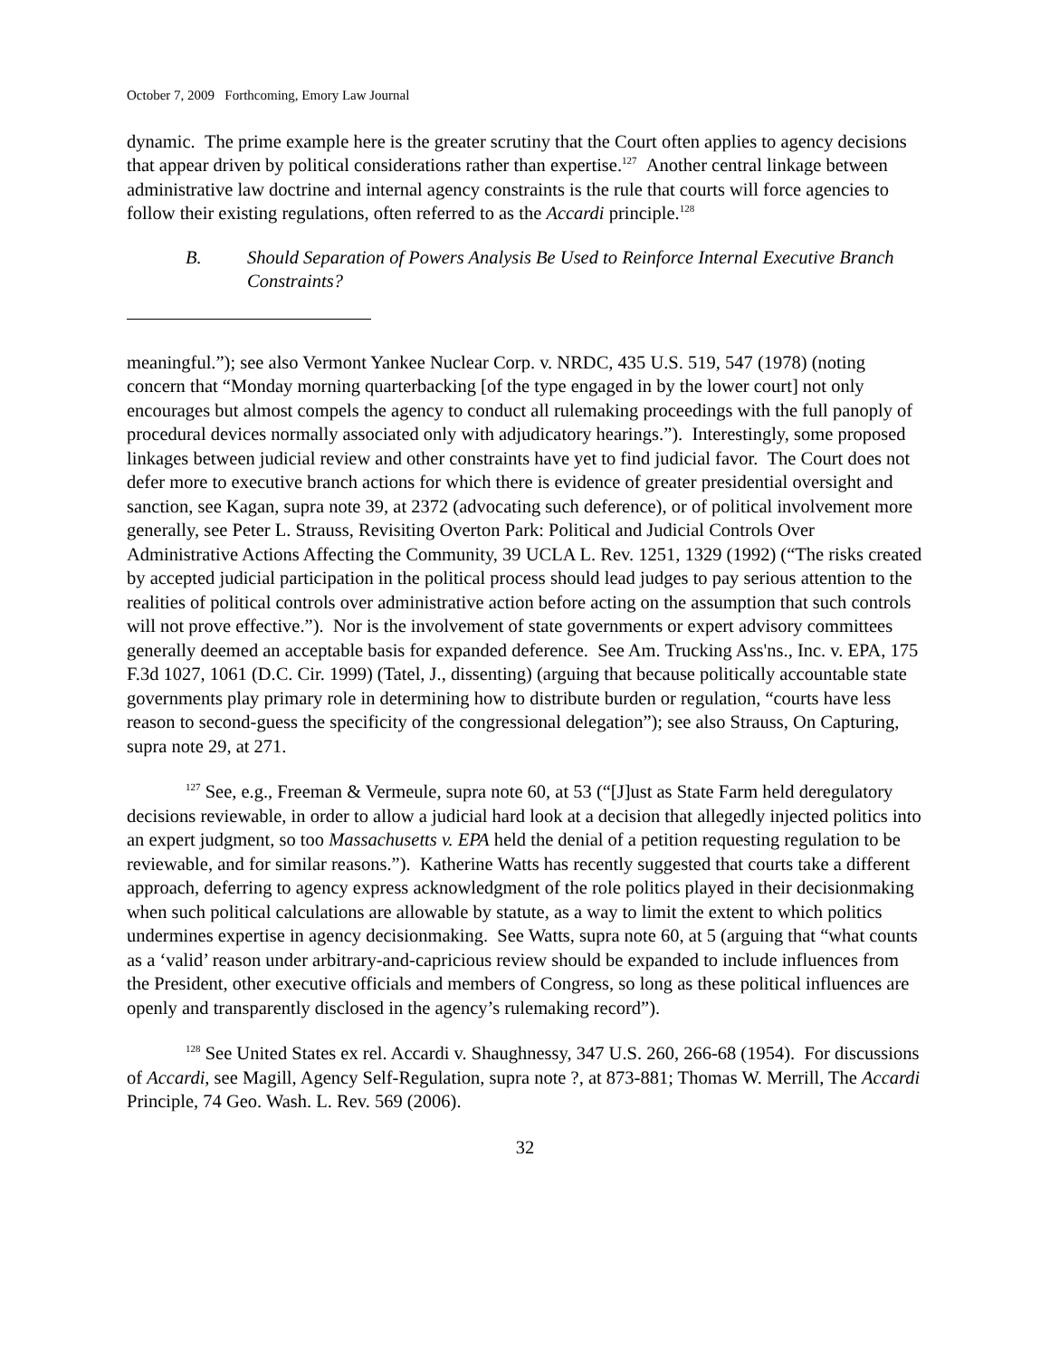October 7, 2009 Forthcoming, Emory Law Journal
dynamic. The prime example here is the greater scrutiny that the Court often applies to agency decisions that appear driven by political considerations rather than expertise.<sup>127</sup> Another central linkage between administrative law doctrine and internal agency constraints is the rule that courts will force agencies to follow their existing regulations, often referred to as the Accardi principle.<sup>128</sup>
B. Should Separation of Powers Analysis Be Used to Reinforce Internal Executive Branch Constraints?
meaningful.”); see also Vermont Yankee Nuclear Corp. v. NRDC, 435 U.S. 519, 547 (1978) (noting concern that “Monday morning quarterbacking [of the type engaged in by the lower court] not only encourages but almost compels the agency to conduct all rulemaking proceedings with the full panoply of procedural devices normally associated only with adjudicatory hearings.”). Interestingly, some proposed linkages between judicial review and other constraints have yet to find judicial favor. The Court does not defer more to executive branch actions for which there is evidence of greater presidential oversight and sanction, see Kagan, supra note 39, at 2372 (advocating such deference), or of political involvement more generally, see Peter L. Strauss, Revisiting Overton Park: Political and Judicial Controls Over Administrative Actions Affecting the Community, 39 UCLA L. Rev. 1251, 1329 (1992) (“The risks created by accepted judicial participation in the political process should lead judges to pay serious attention to the realities of political controls over administrative action before acting on the assumption that such controls will not prove effective.”). Nor is the involvement of state governments or expert advisory committees generally deemed an acceptable basis for expanded deference. See Am. Trucking Ass'ns., Inc. v. EPA, 175 F.3d 1027, 1061 (D.C. Cir. 1999) (Tatel, J., dissenting) (arguing that because politically accountable state governments play primary role in determining how to distribute burden or regulation, “courts have less reason to second-guess the specificity of the congressional delegation”); see also Strauss, On Capturing, supra note 29, at 271.
<sup>127</sup> See, e.g., Freeman & Vermeule, supra note 60, at 53 (“[J]ust as State Farm held deregulatory decisions reviewable, in order to allow a judicial hard look at a decision that allegedly injected politics into an expert judgment, so too Massachusetts v. EPA held the denial of a petition requesting regulation to be reviewable, and for similar reasons.”). Katherine Watts has recently suggested that courts take a different approach, deferring to agency express acknowledgment of the role politics played in their decisionmaking when such political calculations are allowable by statute, as a way to limit the extent to which politics undermines expertise in agency decisionmaking. See Watts, supra note 60, at 5 (arguing that “what counts as a ‘valid’ reason under arbitrary-and-capricious review should be expanded to include influences from the President, other executive officials and members of Congress, so long as these political influences are openly and transparently disclosed in the agency’s rulemaking record”).
<sup>128</sup> See United States ex rel. Accardi v. Shaughnessy, 347 U.S. 260, 266-68 (1954). For discussions of Accardi, see Magill, Agency Self-Regulation, supra note ?, at 873-881; Thomas W. Merrill, The Accardi Principle, 74 Geo. Wash. L. Rev. 569 (2006).
32